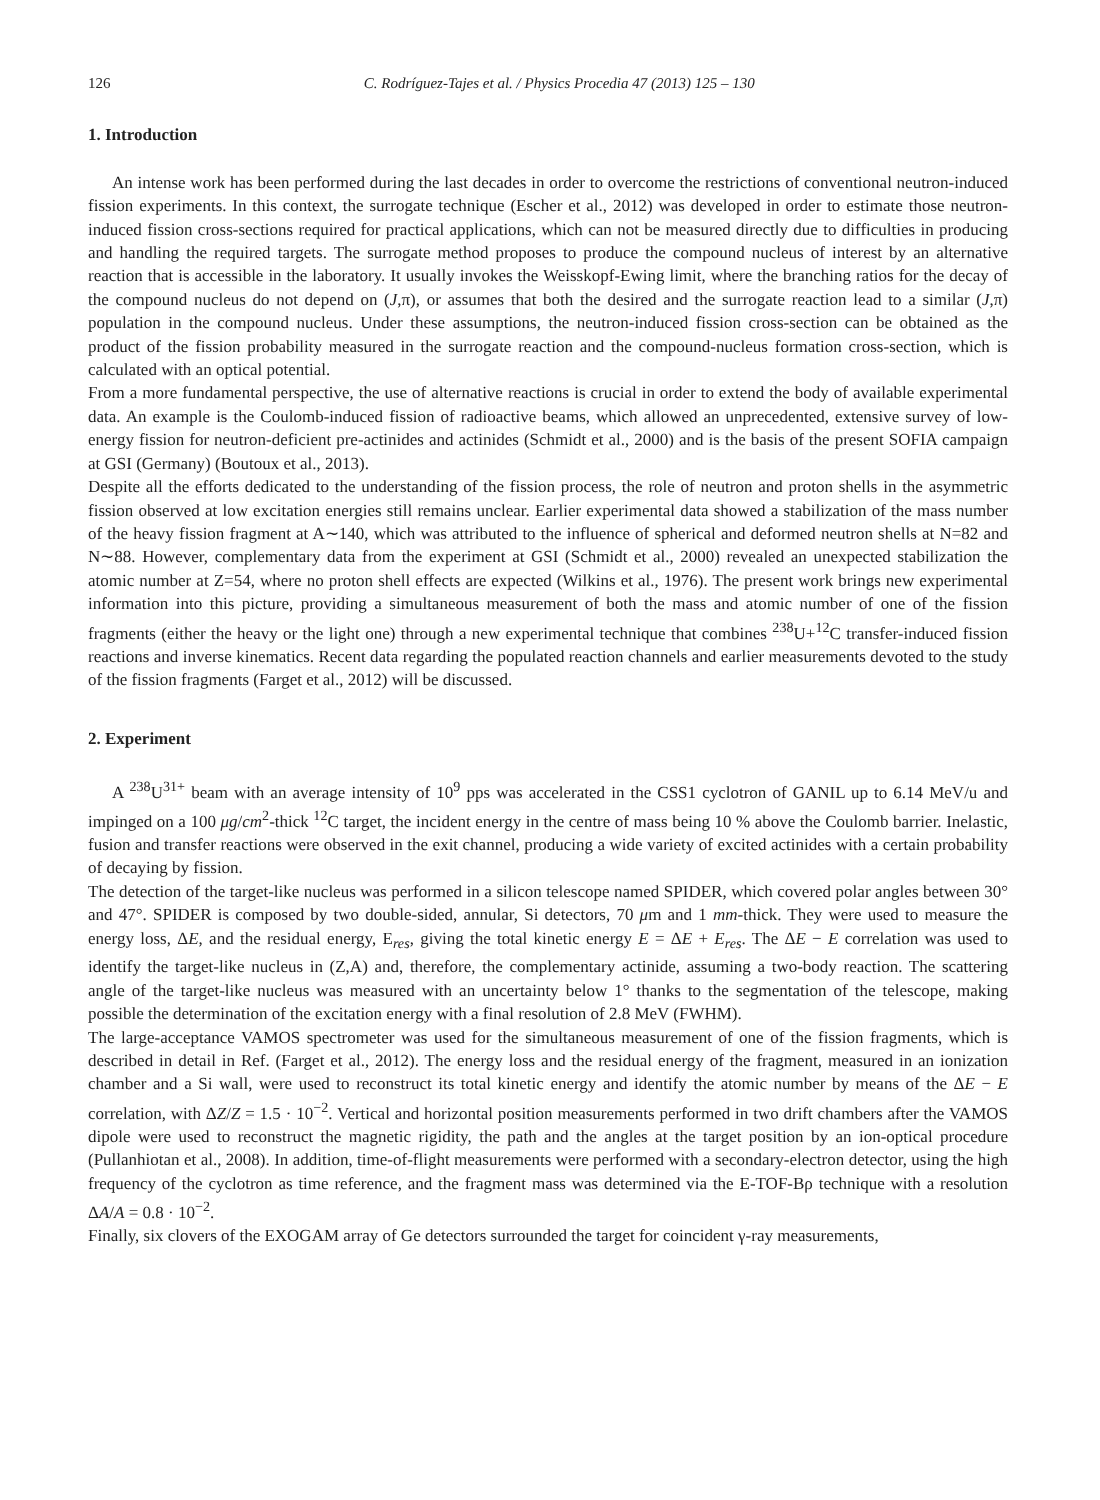126 C. Rodríguez-Tajes et al. / Physics Procedia 47 (2013) 125 – 130
1. Introduction
An intense work has been performed during the last decades in order to overcome the restrictions of conventional neutron-induced fission experiments. In this context, the surrogate technique (Escher et al., 2012) was developed in order to estimate those neutron-induced fission cross-sections required for practical applications, which can not be measured directly due to difficulties in producing and handling the required targets. The surrogate method proposes to produce the compound nucleus of interest by an alternative reaction that is accessible in the laboratory. It usually invokes the Weisskopf-Ewing limit, where the branching ratios for the decay of the compound nucleus do not depend on (J,π), or assumes that both the desired and the surrogate reaction lead to a similar (J,π) population in the compound nucleus. Under these assumptions, the neutron-induced fission cross-section can be obtained as the product of the fission probability measured in the surrogate reaction and the compound-nucleus formation cross-section, which is calculated with an optical potential.
From a more fundamental perspective, the use of alternative reactions is crucial in order to extend the body of available experimental data. An example is the Coulomb-induced fission of radioactive beams, which allowed an unprecedented, extensive survey of low-energy fission for neutron-deficient pre-actinides and actinides (Schmidt et al., 2000) and is the basis of the present SOFIA campaign at GSI (Germany) (Boutoux et al., 2013).
Despite all the efforts dedicated to the understanding of the fission process, the role of neutron and proton shells in the asymmetric fission observed at low excitation energies still remains unclear. Earlier experimental data showed a stabilization of the mass number of the heavy fission fragment at A∼140, which was attributed to the influence of spherical and deformed neutron shells at N=82 and N∼88. However, complementary data from the experiment at GSI (Schmidt et al., 2000) revealed an unexpected stabilization the atomic number at Z=54, where no proton shell effects are expected (Wilkins et al., 1976). The present work brings new experimental information into this picture, providing a simultaneous measurement of both the mass and atomic number of one of the fission fragments (either the heavy or the light one) through a new experimental technique that combines <sup>238</sup>U+<sup>12</sup>C transfer-induced fission reactions and inverse kinematics. Recent data regarding the populated reaction channels and earlier measurements devoted to the study of the fission fragments (Farget et al., 2012) will be discussed.
2. Experiment
A <sup>238</sup>U<sup>31+</sup> beam with an average intensity of 10<sup>9</sup> pps was accelerated in the CSS1 cyclotron of GANIL up to 6.14 MeV/u and impinged on a 100 μg/cm<sup>2</sup>-thick <sup>12</sup>C target, the incident energy in the centre of mass being 10 % above the Coulomb barrier. Inelastic, fusion and transfer reactions were observed in the exit channel, producing a wide variety of excited actinides with a certain probability of decaying by fission.
The detection of the target-like nucleus was performed in a silicon telescope named SPIDER, which covered polar angles between 30° and 47°. SPIDER is composed by two double-sided, annular, Si detectors, 70 μm and 1 mm-thick. They were used to measure the energy loss, ΔE, and the residual energy, E<sub>res</sub>, giving the total kinetic energy E = ΔE + E<sub>res</sub>. The ΔE − E correlation was used to identify the target-like nucleus in (Z,A) and, therefore, the complementary actinide, assuming a two-body reaction. The scattering angle of the target-like nucleus was measured with an uncertainty below 1° thanks to the segmentation of the telescope, making possible the determination of the excitation energy with a final resolution of 2.8 MeV (FWHM).
The large-acceptance VAMOS spectrometer was used for the simultaneous measurement of one of the fission fragments, which is described in detail in Ref. (Farget et al., 2012). The energy loss and the residual energy of the fragment, measured in an ionization chamber and a Si wall, were used to reconstruct its total kinetic energy and identify the atomic number by means of the ΔE − E correlation, with ΔZ/Z = 1.5 · 10<sup>−2</sup>. Vertical and horizontal position measurements performed in two drift chambers after the VAMOS dipole were used to reconstruct the magnetic rigidity, the path and the angles at the target position by an ion-optical procedure (Pullanhiotan et al., 2008). In addition, time-of-flight measurements were performed with a secondary-electron detector, using the high frequency of the cyclotron as time reference, and the fragment mass was determined via the E-TOF-Bρ technique with a resolution ΔA/A = 0.8 · 10<sup>−2</sup>.
Finally, six clovers of the EXOGAM array of Ge detectors surrounded the target for coincident γ-ray measurements,